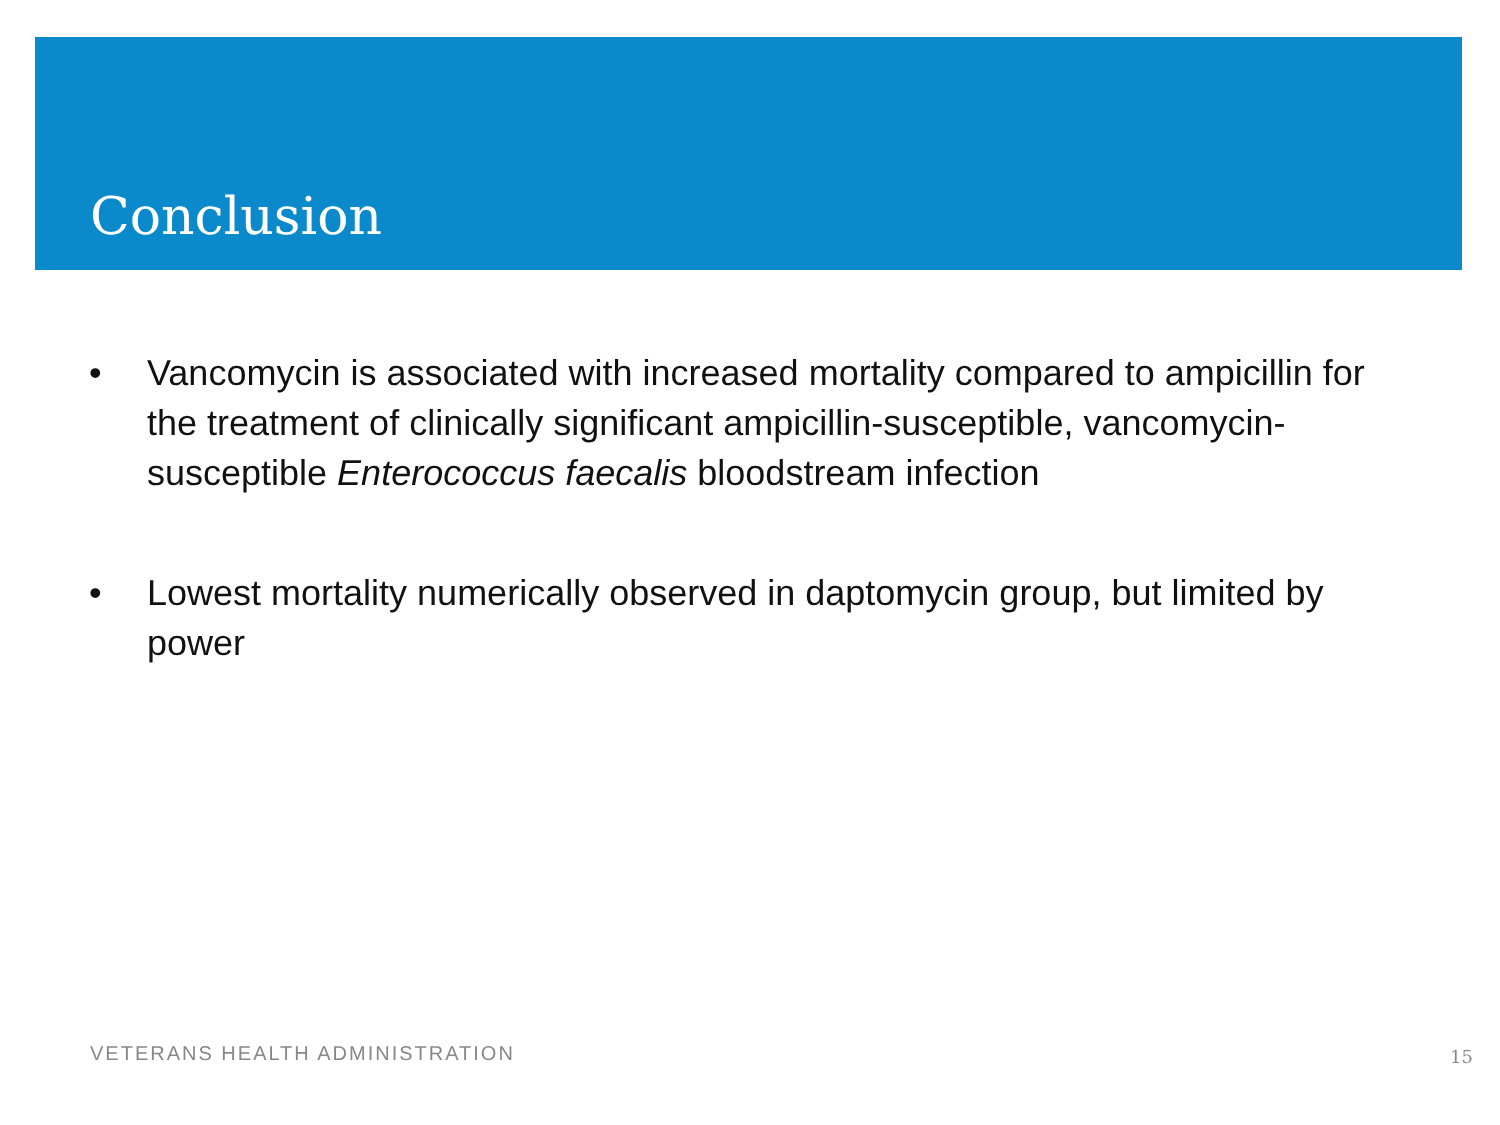Conclusion
• Vancomycin is associated with increased mortality compared to ampicillin for the treatment of clinically significant ampicillin-susceptible, vancomycin-susceptible Enterococcus faecalis bloodstream infection
• Lowest mortality numerically observed in daptomycin group, but limited by power
VETERANS HEALTH ADMINISTRATION 15